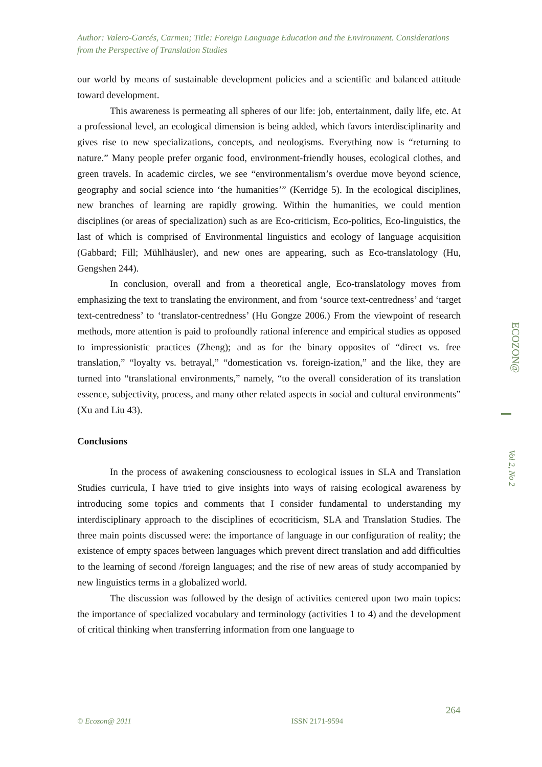Author: Valero-Garcés, Carmen; Title: Foreign Language Education and the Environment. Considerations from the Perspective of Translation Studies
our world by means of sustainable development policies and a scientific and balanced attitude toward development.
This awareness is permeating all spheres of our life: job, entertainment, daily life, etc. At a professional level, an ecological dimension is being added, which favors interdisciplinarity and gives rise to new specializations, concepts, and neologisms. Everything now is “returning to nature.” Many people prefer organic food, environment-friendly houses, ecological clothes, and green travels. In academic circles, we see “environmentalism’s overdue move beyond science, geography and social science into ‘the humanities’” (Kerridge 5). In the ecological disciplines, new branches of learning are rapidly growing. Within the humanities, we could mention disciplines (or areas of specialization) such as are Eco-criticism, Eco-politics, Eco-linguistics, the last of which is comprised of Environmental linguistics and ecology of language acquisition (Gabbard; Fill; Mühlhäusler), and new ones are appearing, such as Eco-translatology (Hu, Gengshen 244).
In conclusion, overall and from a theoretical angle, Eco-translatology moves from emphasizing the text to translating the environment, and from ‘source text-centredness’ and ‘target text-centredness’ to ‘translator-centredness’ (Hu Gongze 2006.) From the viewpoint of research methods, more attention is paid to profoundly rational inference and empirical studies as opposed to impressionistic practices (Zheng); and as for the binary opposites of “direct vs. free translation,” “loyalty vs. betrayal,” “domestication vs. foreign-ization,” and the like, they are turned into “translational environments,” namely, “to the overall consideration of its translation essence, subjectivity, process, and many other related aspects in social and cultural environments” (Xu and Liu 43).
Conclusions
In the process of awakening consciousness to ecological issues in SLA and Translation Studies curricula, I have tried to give insights into ways of raising ecological awareness by introducing some topics and comments that I consider fundamental to understanding my interdisciplinary approach to the disciplines of ecocriticism, SLA and Translation Studies. The three main points discussed were: the importance of language in our configuration of reality; the existence of empty spaces between languages which prevent direct translation and add difficulties to the learning of second /foreign languages; and the rise of new areas of study accompanied by new linguistics terms in a globalized world.
The discussion was followed by the design of activities centered upon two main topics: the importance of specialized vocabulary and terminology (activities 1 to 4) and the development of critical thinking when transferring information from one language to
ECOZON@
Vol 2, No 2
264
© Ecozon@ 2011 ISSN 2171-9594